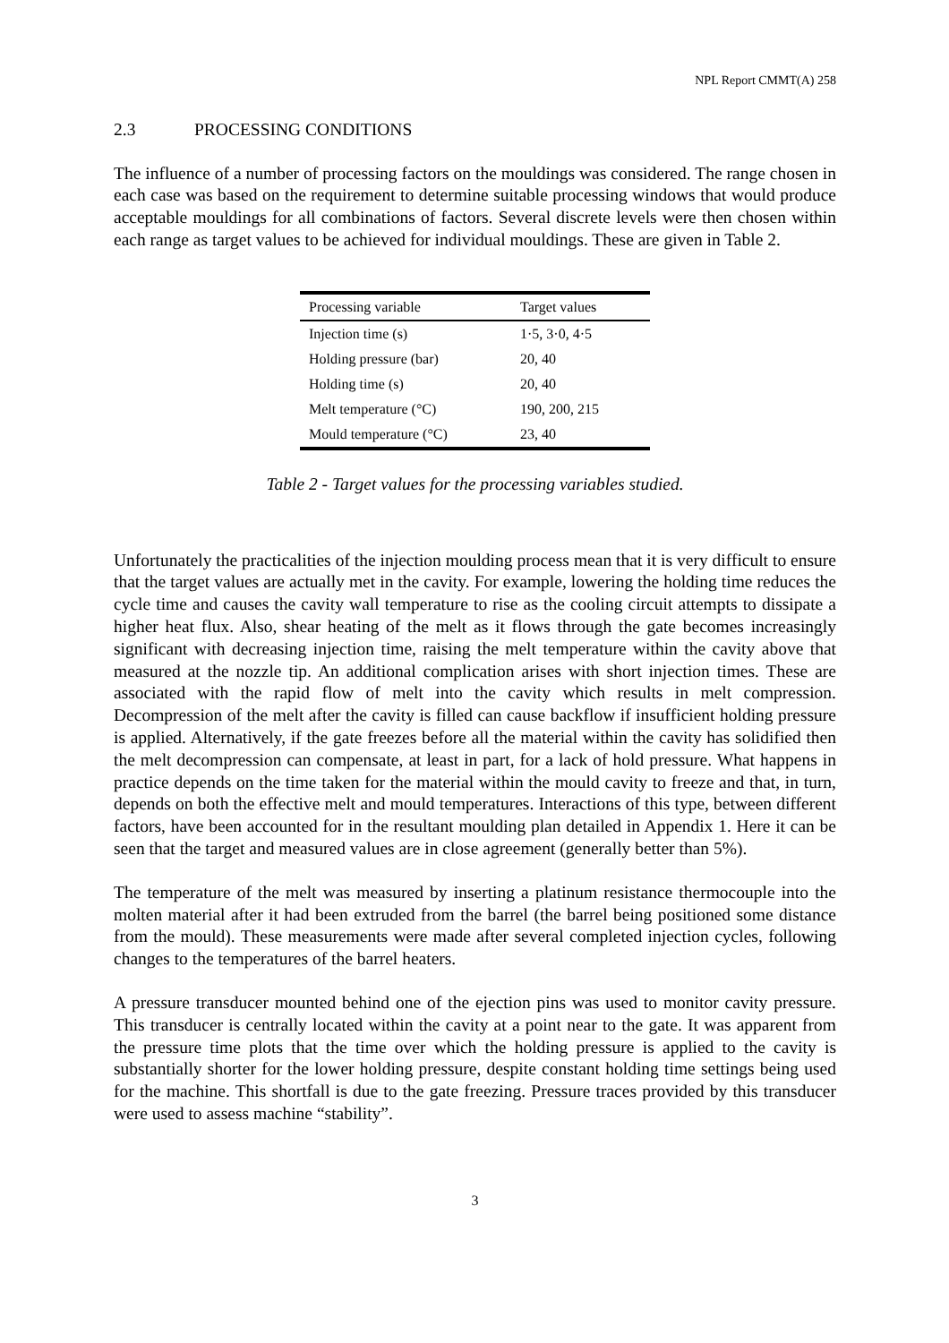NPL Report CMMT(A) 258
2.3 PROCESSING CONDITIONS
The influence of a number of processing factors on the mouldings was considered. The range chosen in each case was based on the requirement to determine suitable processing windows that would produce acceptable mouldings for all combinations of factors. Several discrete levels were then chosen within each range as target values to be achieved for individual mouldings. These are given in Table 2.
| Processing variable | Target values |
| --- | --- |
| Injection time (s) | 1·5, 3·0, 4·5 |
| Holding pressure (bar) | 20, 40 |
| Holding time (s) | 20, 40 |
| Melt temperature (°C) | 190, 200, 215 |
| Mould temperature (°C) | 23, 40 |
Table 2 - Target values for the processing variables studied.
Unfortunately the practicalities of the injection moulding process mean that it is very difficult to ensure that the target values are actually met in the cavity. For example, lowering the holding time reduces the cycle time and causes the cavity wall temperature to rise as the cooling circuit attempts to dissipate a higher heat flux. Also, shear heating of the melt as it flows through the gate becomes increasingly significant with decreasing injection time, raising the melt temperature within the cavity above that measured at the nozzle tip. An additional complication arises with short injection times. These are associated with the rapid flow of melt into the cavity which results in melt compression. Decompression of the melt after the cavity is filled can cause backflow if insufficient holding pressure is applied. Alternatively, if the gate freezes before all the material within the cavity has solidified then the melt decompression can compensate, at least in part, for a lack of hold pressure. What happens in practice depends on the time taken for the material within the mould cavity to freeze and that, in turn, depends on both the effective melt and mould temperatures. Interactions of this type, between different factors, have been accounted for in the resultant moulding plan detailed in Appendix 1. Here it can be seen that the target and measured values are in close agreement (generally better than 5%).
The temperature of the melt was measured by inserting a platinum resistance thermocouple into the molten material after it had been extruded from the barrel (the barrel being positioned some distance from the mould). These measurements were made after several completed injection cycles, following changes to the temperatures of the barrel heaters.
A pressure transducer mounted behind one of the ejection pins was used to monitor cavity pressure. This transducer is centrally located within the cavity at a point near to the gate. It was apparent from the pressure time plots that the time over which the holding pressure is applied to the cavity is substantially shorter for the lower holding pressure, despite constant holding time settings being used for the machine. This shortfall is due to the gate freezing. Pressure traces provided by this transducer were used to assess machine “stability”.
3